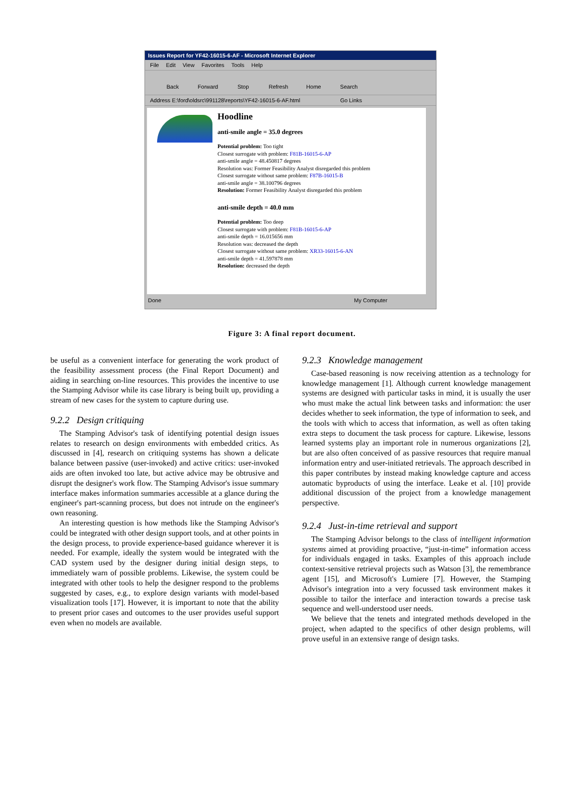Issues Report for YF42-16015-6-AF - Microsoft Internet Explorer
File Edit View Favorites Tools Help
Back Forward Stop Refresh Home Search
Address E:\ford\oldsrc\991128\reports\YF42-16015-6-AF.html Go Links
Hoodline
anti-smile angle = 35.0 degrees
Potential problem: Too tight
Closest surrogate with problem: F81B-16015-6-AP
anti-smile angle = 48.450817 degrees
Resolution was: Former Feasibility Analyst disregarded this problem
Closest surrogate without same problem: F87B-16015-B
anti-smile angle = 38.100796 degrees
Resolution: Former Feasibility Analyst disregarded this problem
anti-smile depth = 40.0 mm
Potential problem: Too deep
Closest surrogate with problem: F81B-16015-6-AP
anti-smile depth = 16.015656 mm
Resolution was: decreased the depth
Closest surrogate without same problem: XR33-16015-6-AN
anti-smile depth = 41.597878 mm
Resolution: decreased the depth
Done My Computer
Figure 3: A final report document.
be useful as a convenient interface for generating the work product of the feasibility assessment process (the Final Report Document) and aiding in searching on-line resources. This provides the incentive to use the Stamping Advisor while its case library is being built up, providing a stream of new cases for the system to capture during use.
9.2.2 Design critiquing
The Stamping Advisor's task of identifying potential design issues relates to research on design environments with embedded critics. As discussed in [4], research on critiquing systems has shown a delicate balance between passive (user-invoked) and active critics: user-invoked aids are often invoked too late, but active advice may be obtrusive and disrupt the designer's work flow. The Stamping Advisor's issue summary interface makes information summaries accessible at a glance during the engineer's part-scanning process, but does not intrude on the engineer's own reasoning.
An interesting question is how methods like the Stamping Advisor's could be integrated with other design support tools, and at other points in the design process, to provide experience-based guidance wherever it is needed. For example, ideally the system would be integrated with the CAD system used by the designer during initial design steps, to immediately warn of possible problems. Likewise, the system could be integrated with other tools to help the designer respond to the problems suggested by cases, e.g., to explore design variants with model-based visualization tools [17]. However, it is important to note that the ability to present prior cases and outcomes to the user provides useful support even when no models are available.
9.2.3 Knowledge management
Case-based reasoning is now receiving attention as a technology for knowledge management [1]. Although current knowledge management systems are designed with particular tasks in mind, it is usually the user who must make the actual link between tasks and information: the user decides whether to seek information, the type of information to seek, and the tools with which to access that information, as well as often taking extra steps to document the task process for capture. Likewise, lessons learned systems play an important role in numerous organizations [2], but are also often conceived of as passive resources that require manual information entry and user-initiated retrievals. The approach described in this paper contributes by instead making knowledge capture and access automatic byproducts of using the interface. Leake et al. [10] provide additional discussion of the project from a knowledge management perspective.
9.2.4 Just-in-time retrieval and support
The Stamping Advisor belongs to the class of intelligent information systems aimed at providing proactive, “just-in-time” information access for individuals engaged in tasks. Examples of this approach include context-sensitive retrieval projects such as Watson [3], the remembrance agent [15], and Microsoft's Lumiere [7]. However, the Stamping Advisor's integration into a very focussed task environment makes it possible to tailor the interface and interaction towards a precise task sequence and well-understood user needs.
We believe that the tenets and integrated methods developed in the project, when adapted to the specifics of other design problems, will prove useful in an extensive range of design tasks.